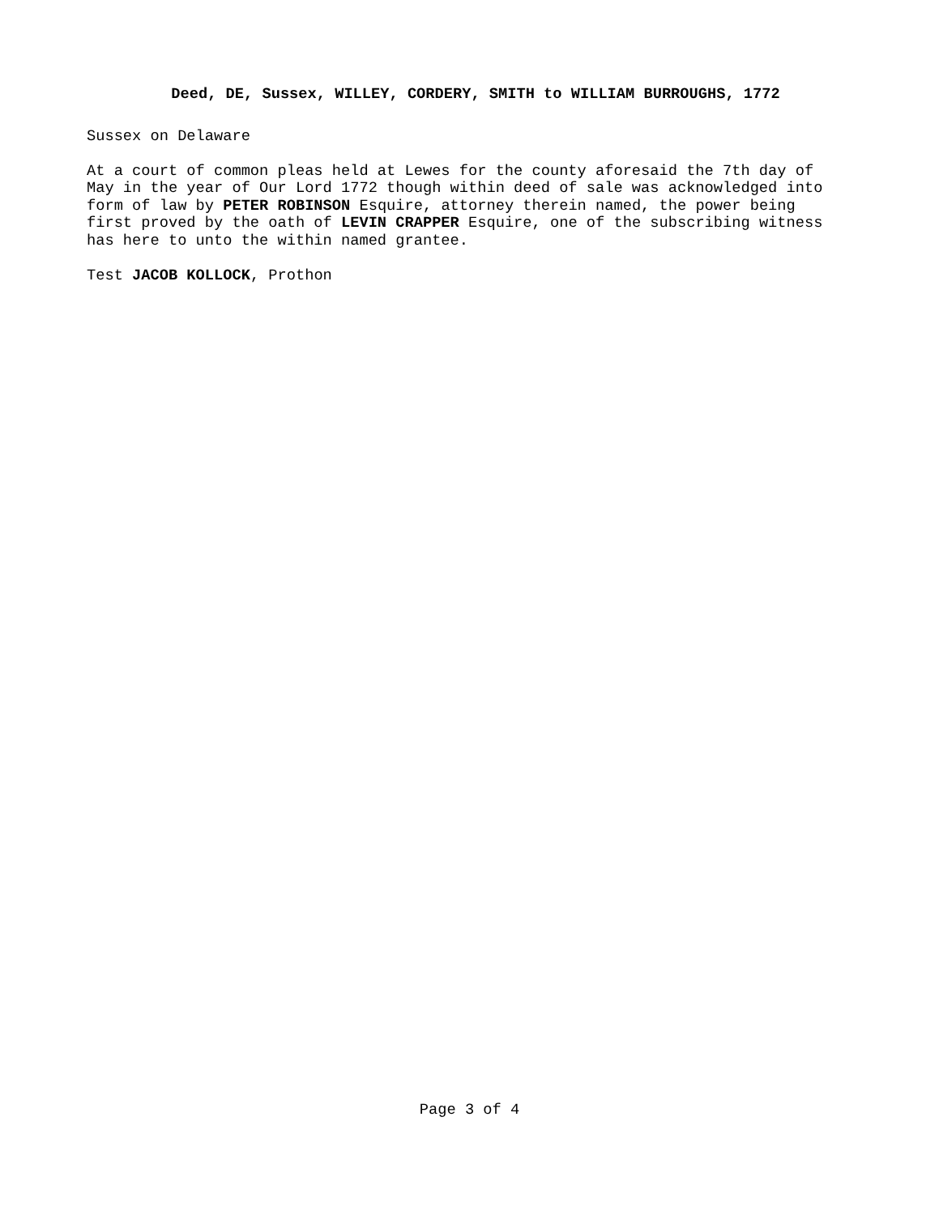Deed, DE, Sussex, WILLEY, CORDERY, SMITH to WILLIAM BURROUGHS, 1772
Sussex on Delaware
At a court of common pleas held at Lewes for the county aforesaid the 7th day of May in the year of Our Lord 1772 though within deed of sale was acknowledged into form of law by PETER ROBINSON Esquire, attorney therein named, the power being first proved by the oath of LEVIN CRAPPER Esquire, one of the subscribing witness has here to unto the within named grantee.
Test JACOB KOLLOCK, Prothon
Page 3 of 4